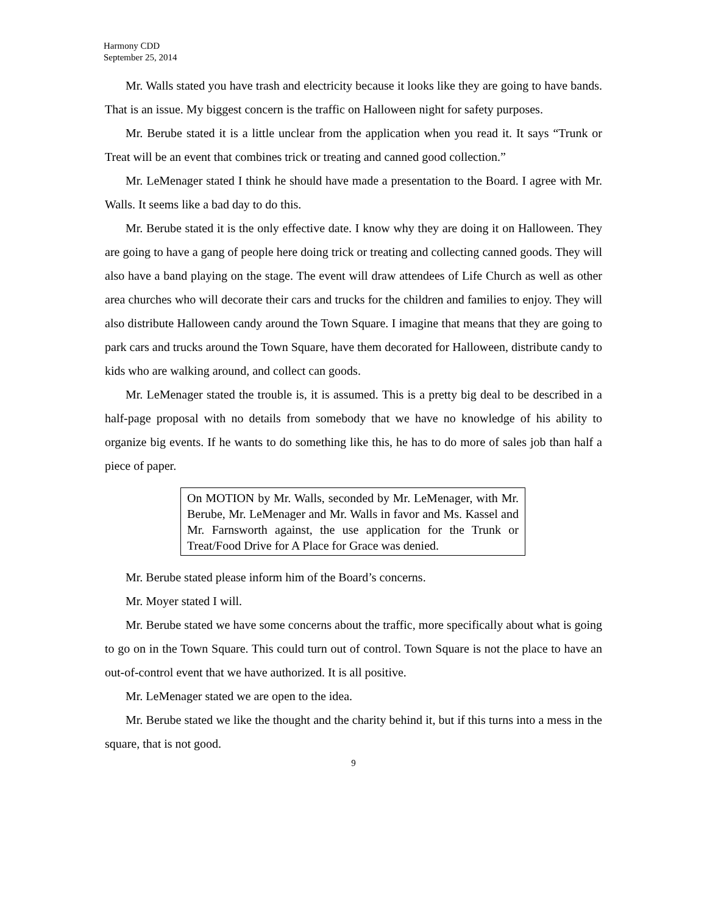Harmony CDD
September 25, 2014
Mr. Walls stated you have trash and electricity because it looks like they are going to have bands. That is an issue. My biggest concern is the traffic on Halloween night for safety purposes.
Mr. Berube stated it is a little unclear from the application when you read it. It says “Trunk or Treat will be an event that combines trick or treating and canned good collection.”
Mr. LeMenager stated I think he should have made a presentation to the Board. I agree with Mr. Walls. It seems like a bad day to do this.
Mr. Berube stated it is the only effective date. I know why they are doing it on Halloween. They are going to have a gang of people here doing trick or treating and collecting canned goods. They will also have a band playing on the stage. The event will draw attendees of Life Church as well as other area churches who will decorate their cars and trucks for the children and families to enjoy. They will also distribute Halloween candy around the Town Square. I imagine that means that they are going to park cars and trucks around the Town Square, have them decorated for Halloween, distribute candy to kids who are walking around, and collect can goods.
Mr. LeMenager stated the trouble is, it is assumed. This is a pretty big deal to be described in a half-page proposal with no details from somebody that we have no knowledge of his ability to organize big events. If he wants to do something like this, he has to do more of sales job than half a piece of paper.
On MOTION by Mr. Walls, seconded by Mr. LeMenager, with Mr. Berube, Mr. LeMenager and Mr. Walls in favor and Ms. Kassel and Mr. Farnsworth against, the use application for the Trunk or Treat/Food Drive for A Place for Grace was denied.
Mr. Berube stated please inform him of the Board’s concerns.
Mr. Moyer stated I will.
Mr. Berube stated we have some concerns about the traffic, more specifically about what is going to go on in the Town Square. This could turn out of control. Town Square is not the place to have an out-of-control event that we have authorized. It is all positive.
Mr. LeMenager stated we are open to the idea.
Mr. Berube stated we like the thought and the charity behind it, but if this turns into a mess in the square, that is not good.
9